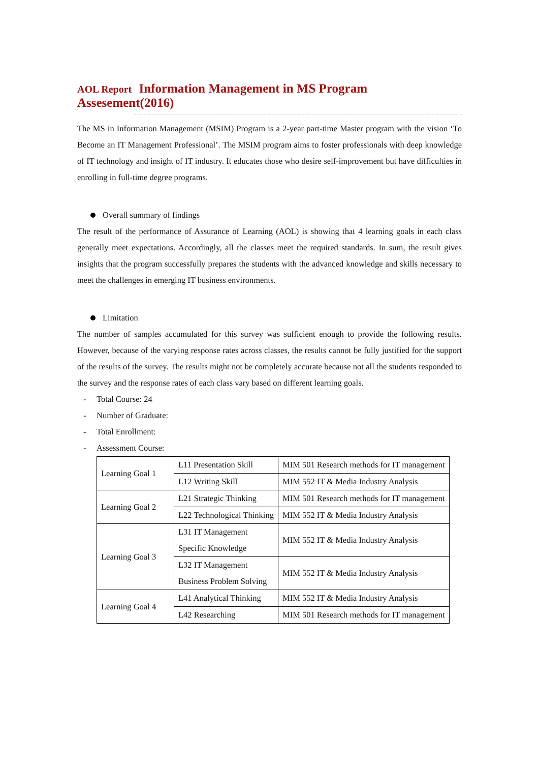AOL Report Information Management in MS Program Assesement(2016)
The MS in Information Management (MSIM) Program is a 2-year part-time Master program with the vision ‘To Become an IT Management Professional’. The MSIM program aims to foster professionals with deep knowledge of IT technology and insight of IT industry. It educates those who desire self-improvement but have difficulties in enrolling in full-time degree programs.
Overall summary of findings
The result of the performance of Assurance of Learning (AOL) is showing that 4 learning goals in each class generally meet expectations. Accordingly, all the classes meet the required standards. In sum, the result gives insights that the program successfully prepares the students with the advanced knowledge and skills necessary to meet the challenges in emerging IT business environments.
Limitation
The number of samples accumulated for this survey was sufficient enough to provide the following results. However, because of the varying response rates across classes, the results cannot be fully justified for the support of the results of the survey. The results might not be completely accurate because not all the students responded to the survey and the response rates of each class vary based on different learning goals.
- Total Course: 24
- Number of Graduate:
- Total Enrollment:
- Assessment Course:
| Learning Goal 1 | L11 Presentation Skill | MIM 501 Research methods for IT management |
| | L12 Writing Skill | MIM 552 IT & Media Industry Analysis |
| Learning Goal 2 | L21 Strategic Thinking | MIM 501 Research methods for IT management |
| | L22 Technological Thinking | MIM 552 IT & Media Industry Analysis |
| Learning Goal 3 | L31 IT Management Specific Knowledge | MIM 552 IT & Media Industry Analysis |
| | L32 IT Management Business Problem Solving | MIM 552 IT & Media Industry Analysis |
| Learning Goal 4 | L41 Analytical Thinking | MIM 552 IT & Media Industry Analysis |
| | L42 Researching | MIM 501 Research methods for IT management |